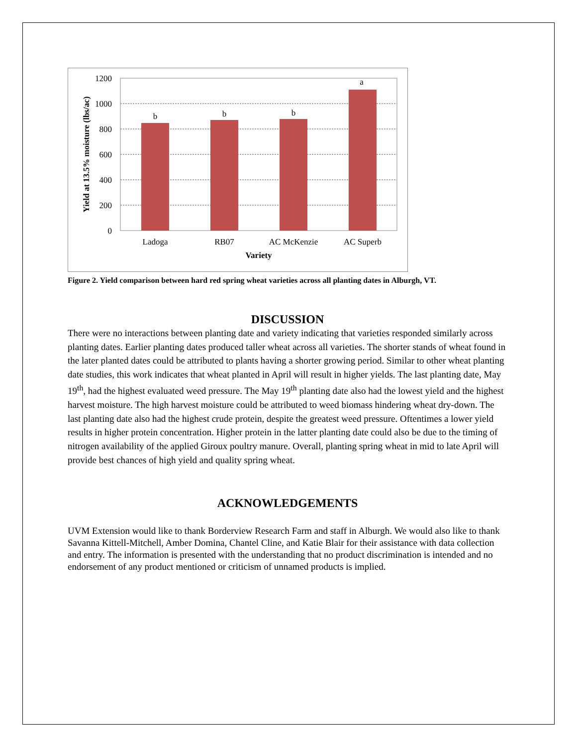1200
1000
800
600
400
200
0
b
b
b
a
Ladoga
RB07
AC McKenzie
AC Superb
Variety
Yield at 13.5% moisture (lbs/ac)
Figure 2. Yield comparison between hard red spring wheat varieties across all planting dates in Alburgh, VT.
DISCUSSION
There were no interactions between planting date and variety indicating that varieties responded similarly across planting dates. Earlier planting dates produced taller wheat across all varieties. The shorter stands of wheat found in the later planted dates could be attributed to plants having a shorter growing period. Similar to other wheat planting date studies, this work indicates that wheat planted in April will result in higher yields. The last planting date, May 19<sup>th</sup>, had the highest evaluated weed pressure. The May 19<sup>th</sup> planting date also had the lowest yield and the highest harvest moisture. The high harvest moisture could be attributed to weed biomass hindering wheat dry-down. The last planting date also had the highest crude protein, despite the greatest weed pressure. Oftentimes a lower yield results in higher protein concentration. Higher protein in the latter planting date could also be due to the timing of nitrogen availability of the applied Giroux poultry manure. Overall, planting spring wheat in mid to late April will provide best chances of high yield and quality spring wheat.
ACKNOWLEDGEMENTS
UVM Extension would like to thank Borderview Research Farm and staff in Alburgh. We would also like to thank Savanna Kittell-Mitchell, Amber Domina, Chantel Cline, and Katie Blair for their assistance with data collection and entry. The information is presented with the understanding that no product discrimination is intended and no endorsement of any product mentioned or criticism of unnamed products is implied.